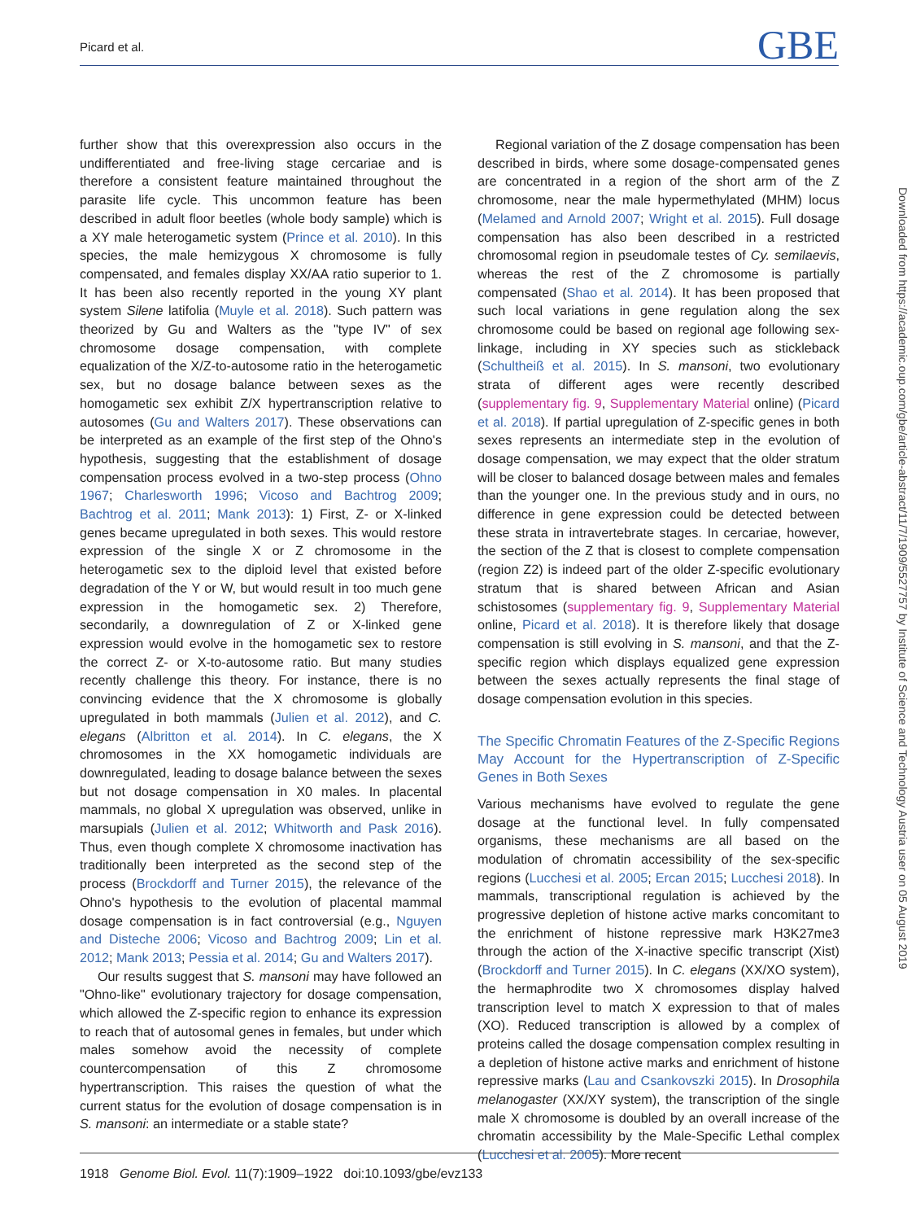Picard et al. GBE
further show that this overexpression also occurs in the undifferentiated and free-living stage cercariae and is therefore a consistent feature maintained throughout the parasite life cycle. This uncommon feature has been described in adult floor beetles (whole body sample) which is a XY male heterogametic system (Prince et al. 2010). In this species, the male hemizygous X chromosome is fully compensated, and females display XX/AA ratio superior to 1. It has been also recently reported in the young XY plant system Silene latifolia (Muyle et al. 2018). Such pattern was theorized by Gu and Walters as the "type IV" of sex chromosome dosage compensation, with complete equalization of the X/Z-to-autosome ratio in the heterogametic sex, but no dosage balance between sexes as the homogametic sex exhibit Z/X hypertranscription relative to autosomes (Gu and Walters 2017). These observations can be interpreted as an example of the first step of the Ohno's hypothesis, suggesting that the establishment of dosage compensation process evolved in a two-step process (Ohno 1967; Charlesworth 1996; Vicoso and Bachtrog 2009; Bachtrog et al. 2011; Mank 2013): 1) First, Z- or X-linked genes became upregulated in both sexes. This would restore expression of the single X or Z chromosome in the heterogametic sex to the diploid level that existed before degradation of the Y or W, but would result in too much gene expression in the homogametic sex. 2) Therefore, secondarily, a downregulation of Z or X-linked gene expression would evolve in the homogametic sex to restore the correct Z- or X-to-autosome ratio. But many studies recently challenge this theory. For instance, there is no convincing evidence that the X chromosome is globally upregulated in both mammals (Julien et al. 2012), and C. elegans (Albritton et al. 2014). In C. elegans, the X chromosomes in the XX homogametic individuals are downregulated, leading to dosage balance between the sexes but not dosage compensation in X0 males. In placental mammals, no global X upregulation was observed, unlike in marsupials (Julien et al. 2012; Whitworth and Pask 2016). Thus, even though complete X chromosome inactivation has traditionally been interpreted as the second step of the process (Brockdorff and Turner 2015), the relevance of the Ohno's hypothesis to the evolution of placental mammal dosage compensation is in fact controversial (e.g., Nguyen and Disteche 2006; Vicoso and Bachtrog 2009; Lin et al. 2012; Mank 2013; Pessia et al. 2014; Gu and Walters 2017).
Our results suggest that S. mansoni may have followed an "Ohno-like" evolutionary trajectory for dosage compensation, which allowed the Z-specific region to enhance its expression to reach that of autosomal genes in females, but under which males somehow avoid the necessity of complete countercompensation of this Z chromosome hypertranscription. This raises the question of what the current status for the evolution of dosage compensation is in S. mansoni: an intermediate or a stable state?
Regional variation of the Z dosage compensation has been described in birds, where some dosage-compensated genes are concentrated in a region of the short arm of the Z chromosome, near the male hypermethylated (MHM) locus (Melamed and Arnold 2007; Wright et al. 2015). Full dosage compensation has also been described in a restricted chromosomal region in pseudomale testes of Cy. semilaevis, whereas the rest of the Z chromosome is partially compensated (Shao et al. 2014). It has been proposed that such local variations in gene regulation along the sex chromosome could be based on regional age following sex-linkage, including in XY species such as stickleback (Schultheiß et al. 2015). In S. mansoni, two evolutionary strata of different ages were recently described (supplementary fig. 9, Supplementary Material online) (Picard et al. 2018). If partial upregulation of Z-specific genes in both sexes represents an intermediate step in the evolution of dosage compensation, we may expect that the older stratum will be closer to balanced dosage between males and females than the younger one. In the previous study and in ours, no difference in gene expression could be detected between these strata in intravertebrate stages. In cercariae, however, the section of the Z that is closest to complete compensation (region Z2) is indeed part of the older Z-specific evolutionary stratum that is shared between African and Asian schistosomes (supplementary fig. 9, Supplementary Material online, Picard et al. 2018). It is therefore likely that dosage compensation is still evolving in S. mansoni, and that the Z-specific region which displays equalized gene expression between the sexes actually represents the final stage of dosage compensation evolution in this species.
The Specific Chromatin Features of the Z-Specific Regions May Account for the Hypertranscription of Z-Specific Genes in Both Sexes
Various mechanisms have evolved to regulate the gene dosage at the functional level. In fully compensated organisms, these mechanisms are all based on the modulation of chromatin accessibility of the sex-specific regions (Lucchesi et al. 2005; Ercan 2015; Lucchesi 2018). In mammals, transcriptional regulation is achieved by the progressive depletion of histone active marks concomitant to the enrichment of histone repressive mark H3K27me3 through the action of the X-inactive specific transcript (Xist) (Brockdorff and Turner 2015). In C. elegans (XX/XO system), the hermaphrodite two X chromosomes display halved transcription level to match X expression to that of males (XO). Reduced transcription is allowed by a complex of proteins called the dosage compensation complex resulting in a depletion of histone active marks and enrichment of histone repressive marks (Lau and Csankovszki 2015). In Drosophila melanogaster (XX/XY system), the transcription of the single male X chromosome is doubled by an overall increase of the chromatin accessibility by the Male-Specific Lethal complex (Lucchesi et al. 2005). More recent
Downloaded from https://academic.oup.com/gbe/article-abstract/11/7/1909/5527757 by Institute of Science and Technology Austria user on 05 August 2019
1918 Genome Biol. Evol. 11(7):1909–1922 doi:10.1093/gbe/evz133